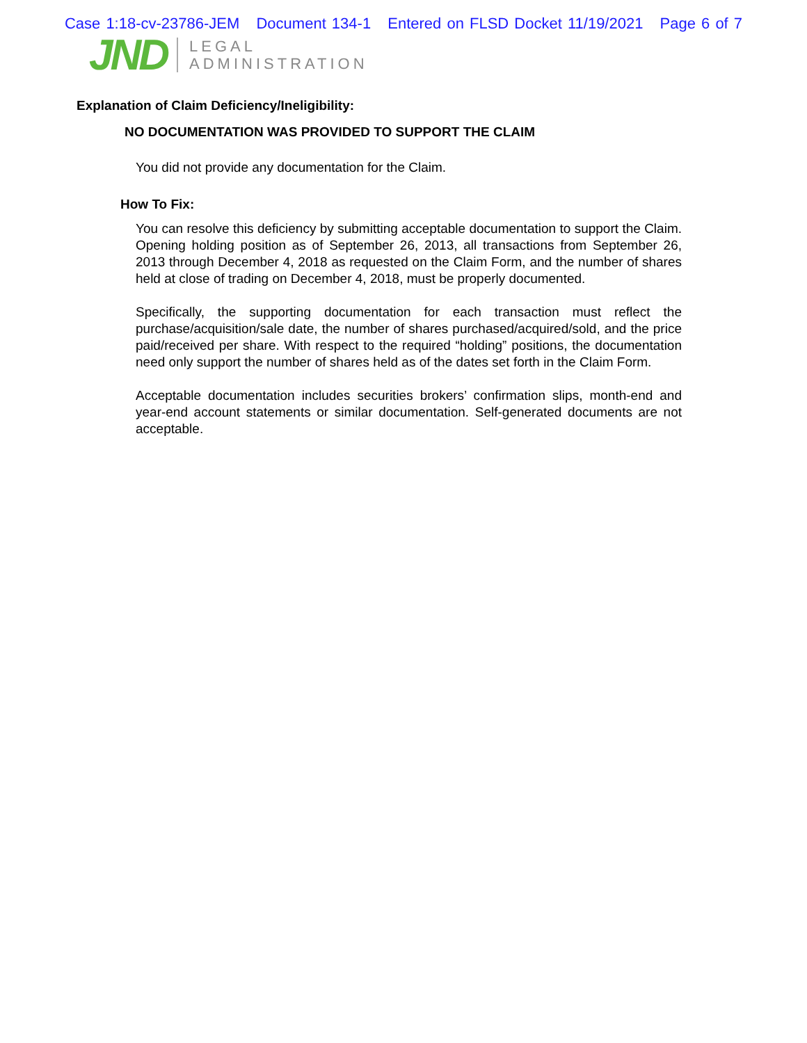Case 1:18-cv-23786-JEM Document 134-1 Entered on FLSD Docket 11/19/2021 Page 6 of 7
JND
LEGAL
ADMINISTRATION
Explanation of Claim Deficiency/Ineligibility:
NO DOCUMENTATION WAS PROVIDED TO SUPPORT THE CLAIM
You did not provide any documentation for the Claim.
How To Fix:
You can resolve this deficiency by submitting acceptable documentation to support the Claim. Opening holding position as of September 26, 2013, all transactions from September 26, 2013 through December 4, 2018 as requested on the Claim Form, and the number of shares held at close of trading on December 4, 2018, must be properly documented.
Specifically, the supporting documentation for each transaction must reflect the purchase/acquisition/sale date, the number of shares purchased/acquired/sold, and the price paid/received per share. With respect to the required “holding” positions, the documentation need only support the number of shares held as of the dates set forth in the Claim Form.
Acceptable documentation includes securities brokers’ confirmation slips, month-end and year-end account statements or similar documentation. Self-generated documents are not acceptable.